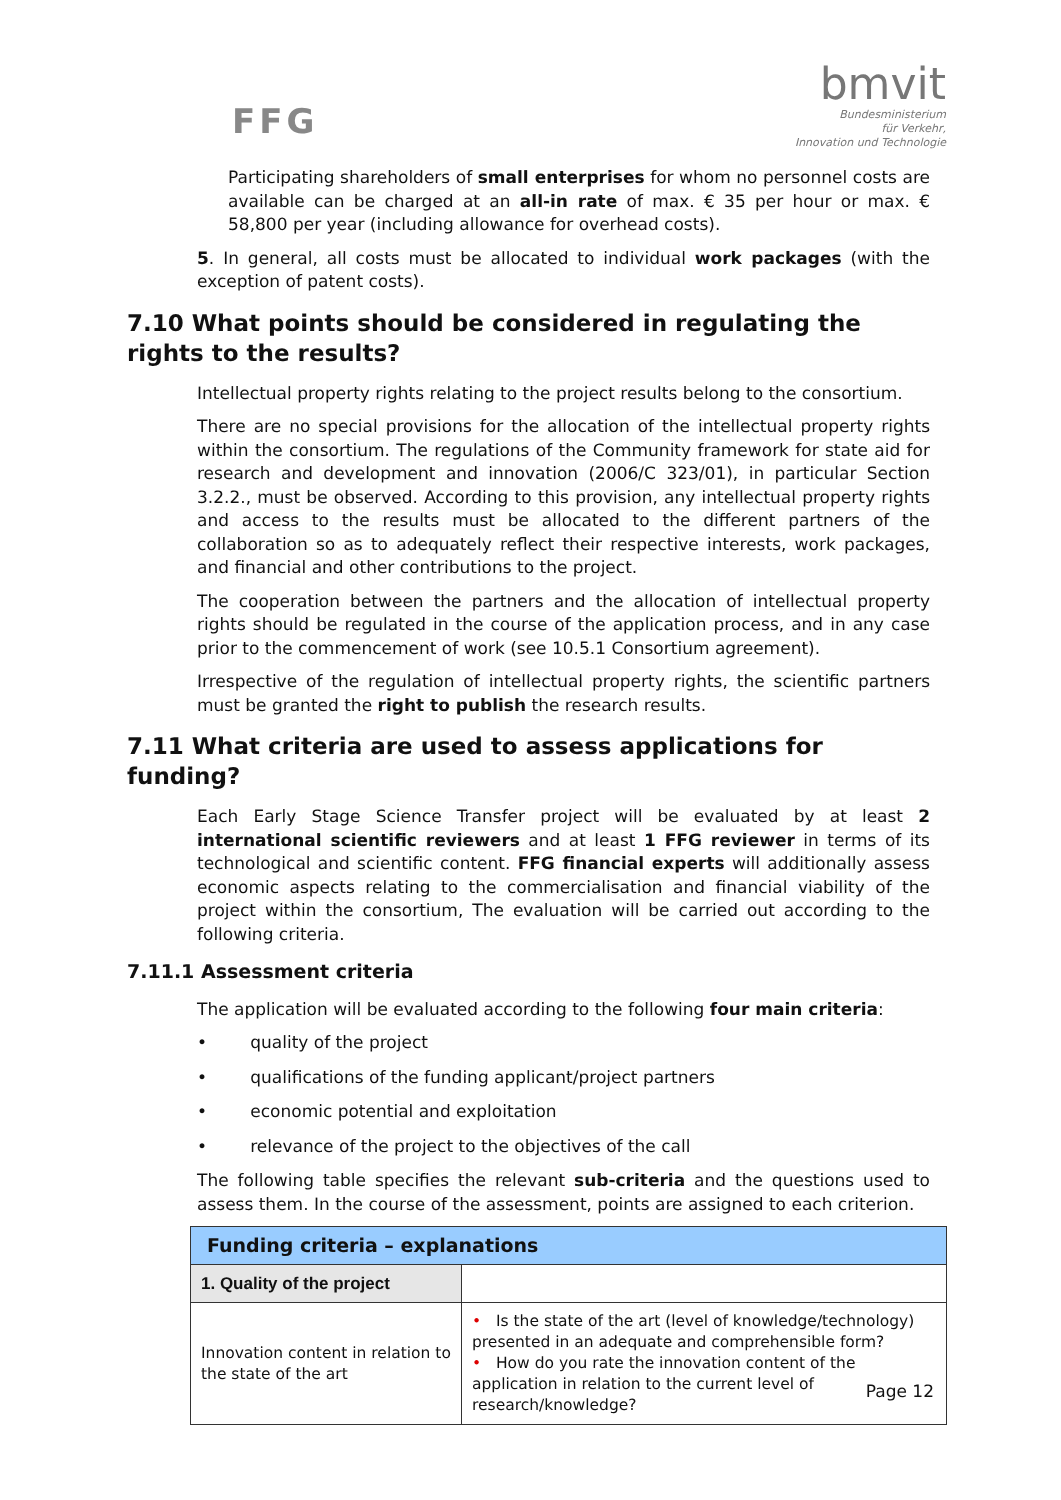FFG
bmvit
Bundesministerium
für Verkehr,
Innovation und Technologie
Participating shareholders of small enterprises for whom no personnel costs are available can be charged at an all-in rate of max. € 35 per hour or max. € 58,800 per year (including allowance for overhead costs).
5. In general, all costs must be allocated to individual work packages (with the exception of patent costs).
7.10 What points should be considered in regulating the rights to the results?
Intellectual property rights relating to the project results belong to the consortium.
There are no special provisions for the allocation of the intellectual property rights within the consortium. The regulations of the Community framework for state aid for research and development and innovation (2006/C 323/01), in particular Section 3.2.2., must be observed. According to this provision, any intellectual property rights and access to the results must be allocated to the different partners of the collaboration so as to adequately reflect their respective interests, work packages, and financial and other contributions to the project.
The cooperation between the partners and the allocation of intellectual property rights should be regulated in the course of the application process, and in any case prior to the commencement of work (see 10.5.1 Consortium agreement).
Irrespective of the regulation of intellectual property rights, the scientific partners must be granted the right to publish the research results.
7.11 What criteria are used to assess applications for funding?
Each Early Stage Science Transfer project will be evaluated by at least 2 international scientific reviewers and at least 1 FFG reviewer in terms of its technological and scientific content. FFG financial experts will additionally assess economic aspects relating to the commercialisation and financial viability of the project within the consortium, The evaluation will be carried out according to the following criteria.
7.11.1 Assessment criteria
The application will be evaluated according to the following four main criteria:
• quality of the project
• qualifications of the funding applicant/project partners
• economic potential and exploitation
• relevance of the project to the objectives of the call
The following table specifies the relevant sub-criteria and the questions used to assess them. In the course of the assessment, points are assigned to each criterion.
| Funding criteria – explanations | |
| --- | --- |
| 1. Quality of the project | |
| Innovation content in relation to the state of the art | • Is the state of the art (level of knowledge/technology) presented in an adequate and comprehensible form? • How do you rate the innovation content of the application in relation to the current level of research/knowledge? |
Page 12